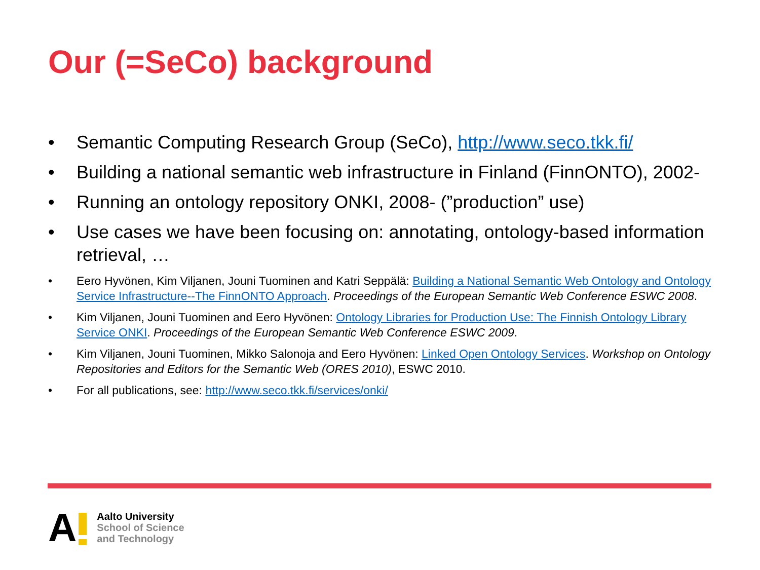Our (=SeCo) background
• Semantic Computing Research Group (SeCo), http://www.seco.tkk.fi/
• Building a national semantic web infrastructure in Finland (FinnONTO), 2002-
• Running an ontology repository ONKI, 2008- (”production” use)
• Use cases we have been focusing on: annotating, ontology-based information retrieval, …
• Eero Hyvönen, Kim Viljanen, Jouni Tuominen and Katri Seppälä: Building a National Semantic Web Ontology and Ontology Service Infrastructure--The FinnONTO Approach. Proceedings of the European Semantic Web Conference ESWC 2008.
• Kim Viljanen, Jouni Tuominen and Eero Hyvönen: Ontology Libraries for Production Use: The Finnish Ontology Library Service ONKI. Proceedings of the European Semantic Web Conference ESWC 2009.
• Kim Viljanen, Jouni Tuominen, Mikko Salonoja and Eero Hyvönen: Linked Open Ontology Services. Workshop on Ontology Repositories and Editors for the Semantic Web (ORES 2010), ESWC 2010.
• For all publications, see: http://www.seco.tkk.fi/services/onki/
A
Aalto University
School of Science
and Technology